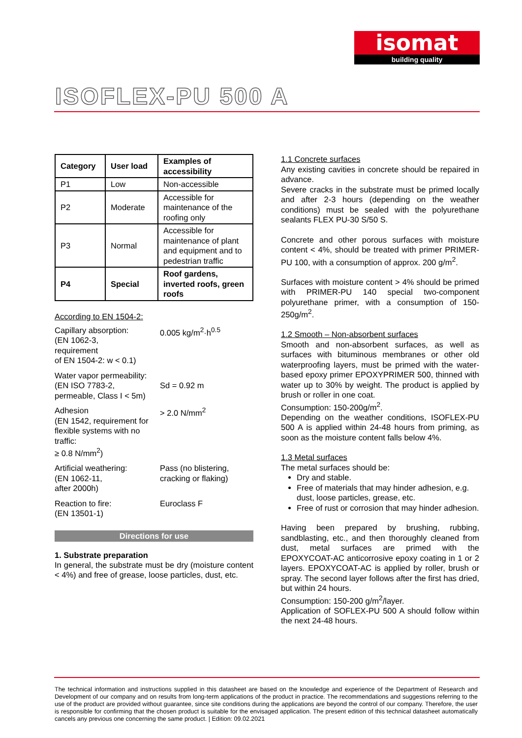isomat
building quality
ISOFLEX-PU 500 A
| Category | User load | Examples of accessibility |
| --- | --- | --- |
| P1 | Low | Non-accessible |
| P2 | Moderate | Accessible for maintenance of the roofing only |
| P3 | Normal | Accessible for maintenance of plant and equipment and to pedestrian traffic |
| P4 | Special | Roof gardens, inverted roofs, green roofs |
According to EN 1504-2:
| Capillary absorption: (EN 1062-3, requirement of EN 1504-2: w < 0.1) | 0.005 kg/m<sup>2</sup>·h<sup>0.5</sup> |
| Water vapor permeability: (EN ISO 7783-2, permeable, Class I < 5m) | Sd = 0.92 m |
| Adhesion (EN 1542, requirement for flexible systems with no traffic: ≥ 0.8 N/mm<sup>2</sup>) | > 2.0 N/mm<sup>2</sup> |
| Artificial weathering: (EN 1062-11, after 2000h) | Pass (no blistering, cracking or flaking) |
| Reaction to fire: (EN 13501-1) | Euroclass F |
Directions for use
1. Substrate preparation
In general, the substrate must be dry (moisture content < 4%) and free of grease, loose particles, dust, etc.
1.1 Concrete surfaces
Any existing cavities in concrete should be repaired in advance.
Severe cracks in the substrate must be primed locally and after 2-3 hours (depending on the weather conditions) must be sealed with the polyurethane sealants FLEX PU-30 S/50 S.
Concrete and other porous surfaces with moisture content < 4%, should be treated with primer PRIMER-PU 100, with a consumption of approx. 200 g/m<sup>2</sup>.
Surfaces with moisture content > 4% should be primed with PRIMER-PU 140 special two-component polyurethane primer, with a consumption of 150-250g/m<sup>2</sup>.
1.2 Smooth – Non-absorbent surfaces
Smooth and non-absorbent surfaces, as well as surfaces with bituminous membranes or other old waterproofing layers, must be primed with the water-based epoxy primer EPOXYPRIMER 500, thinned with water up to 30% by weight. The product is applied by brush or roller in one coat.
Consumption: 150-200g/m<sup>2</sup>.
Depending on the weather conditions, ISOFLEX-PU 500 A is applied within 24-48 hours from priming, as soon as the moisture content falls below 4%.
1.3 Metal surfaces
The metal surfaces should be:
Dry and stable.
Free of materials that may hinder adhesion, e.g. dust, loose particles, grease, etc.
Free of rust or corrosion that may hinder adhesion.
Having been prepared by brushing, rubbing, sandblasting, etc., and then thoroughly cleaned from dust, metal surfaces are primed with the EPOXYCOAT-AC anticorrosive epoxy coating in 1 or 2 layers. EPOXYCOAT-AC is applied by roller, brush or spray. The second layer follows after the first has dried, but within 24 hours.
Consumption: 150-200 g/m<sup>2</sup>/layer.
Application of SOFLEX-PU 500 A should follow within the next 24-48 hours.
The technical information and instructions supplied in this datasheet are based on the knowledge and experience of the Department of Research and Development of our company and on results from long-term applications of the product in practice. The recommendations and suggestions referring to the use of the product are provided without guarantee, since site conditions during the applications are beyond the control of our company. Therefore, the user is responsible for confirming that the chosen product is suitable for the envisaged application. The present edition of this technical datasheet automatically cancels any previous one concerning the same product. | Edition: 09.02.2021